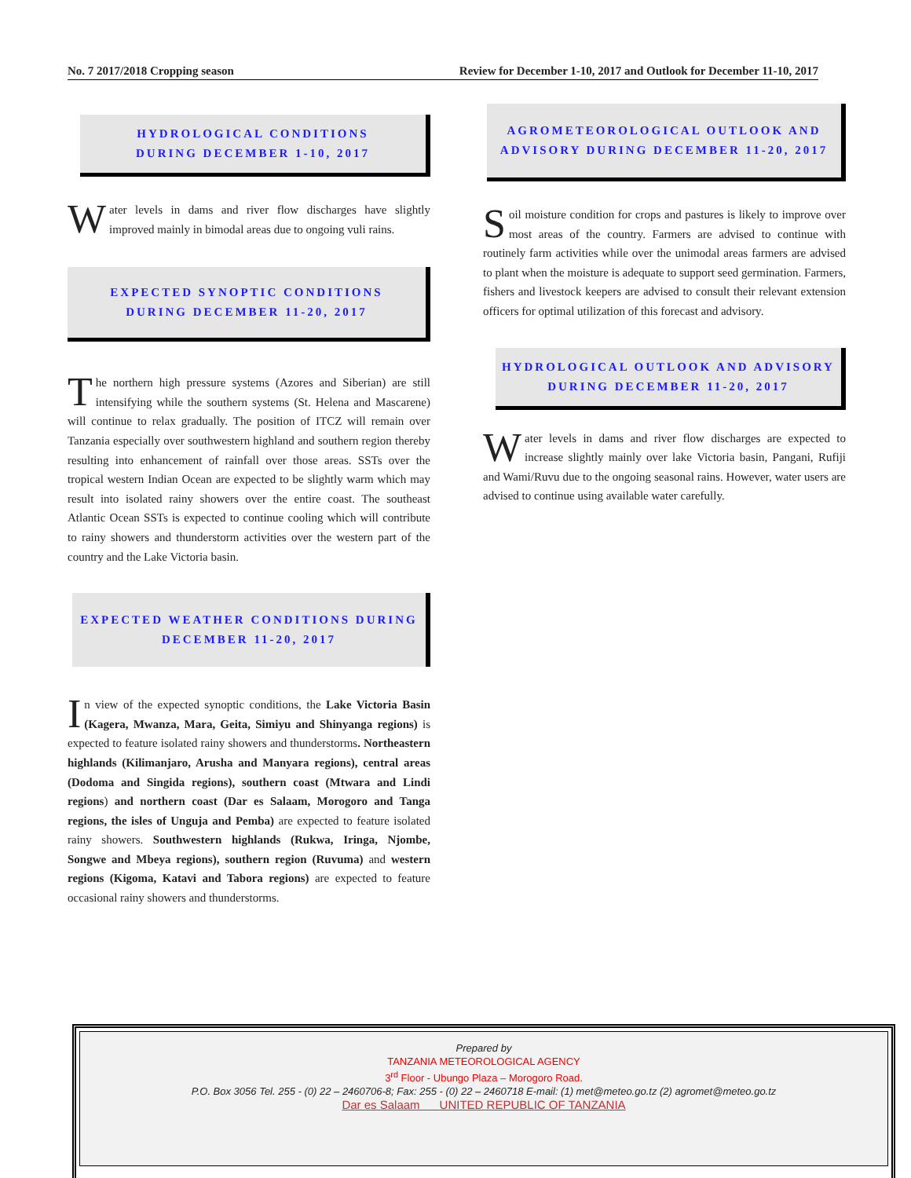No. 7 2017/2018 Cropping season Review for December 1-10, 2017 and Outlook for December 11-10, 2017
HYDROLOGICAL CONDITIONS
DURING DECEMBER 1-10, 2017
Water levels in dams and river flow discharges have slightly improved mainly in bimodal areas due to ongoing vuli rains.
EXPECTED SYNOPTIC CONDITIONS
DURING DECEMBER 11-20, 2017
The northern high pressure systems (Azores and Siberian) are still intensifying while the southern systems (St. Helena and Mascarene) will continue to relax gradually. The position of ITCZ will remain over Tanzania especially over southwestern highland and southern region thereby resulting into enhancement of rainfall over those areas. SSTs over the tropical western Indian Ocean are expected to be slightly warm which may result into isolated rainy showers over the entire coast. The southeast Atlantic Ocean SSTs is expected to continue cooling which will contribute to rainy showers and thunderstorm activities over the western part of the country and the Lake Victoria basin.
EXPECTED WEATHER CONDITIONS DURING
DECEMBER 11-20, 2017
In view of the expected synoptic conditions, the Lake Victoria Basin (Kagera, Mwanza, Mara, Geita, Simiyu and Shinyanga regions) is expected to feature isolated rainy showers and thunderstorms. Northeastern highlands (Kilimanjaro, Arusha and Manyara regions), central areas (Dodoma and Singida regions), southern coast (Mtwara and Lindi regions) and northern coast (Dar es Salaam, Morogoro and Tanga regions, the isles of Unguja and Pemba) are expected to feature isolated rainy showers. Southwestern highlands (Rukwa, Iringa, Njombe, Songwe and Mbeya regions), southern region (Ruvuma) and western regions (Kigoma, Katavi and Tabora regions) are expected to feature occasional rainy showers and thunderstorms.
AGROMETEOROLOGICAL OUTLOOK AND
ADVISORY DURING DECEMBER 11-20, 2017
Soil moisture condition for crops and pastures is likely to improve over most areas of the country. Farmers are advised to continue with routinely farm activities while over the unimodal areas farmers are advised to plant when the moisture is adequate to support seed germination. Farmers, fishers and livestock keepers are advised to consult their relevant extension officers for optimal utilization of this forecast and advisory.
HYDROLOGICAL OUTLOOK AND ADVISORY
DURING DECEMBER 11-20, 2017
Water levels in dams and river flow discharges are expected to increase slightly mainly over lake Victoria basin, Pangani, Rufiji and Wami/Ruvu due to the ongoing seasonal rains. However, water users are advised to continue using available water carefully.
Prepared by
TANZANIA METEOROLOGICAL AGENCY
3<sup>rd</sup> Floor - Ubungo Plaza – Morogoro Road.
P.O. Box 3056 Tel. 255 - (0) 22 – 2460706-8; Fax: 255 - (0) 22 – 2460718 E-mail: (1) met@meteo.go.tz (2) agromet@meteo.go.tz
Dar es Salaam UNITED REPUBLIC OF TANZANIA